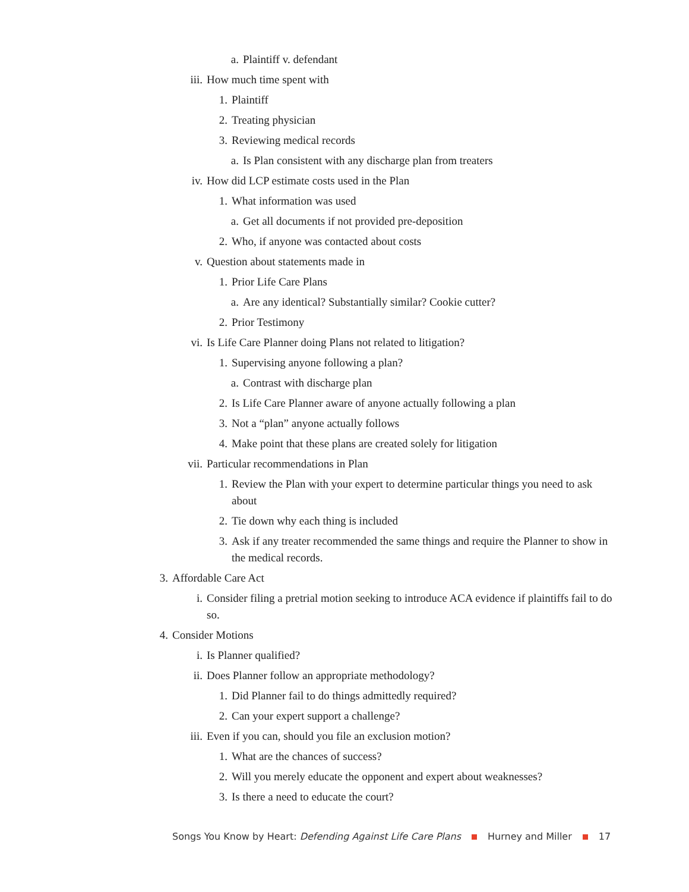a. Plaintiff v. defendant
iii. How much time spent with
1. Plaintiff
2. Treating physician
3. Reviewing medical records
a. Is Plan consistent with any discharge plan from treaters
iv. How did LCP estimate costs used in the Plan
1. What information was used
a. Get all documents if not provided pre-deposition
2. Who, if anyone was contacted about costs
v. Question about statements made in
1. Prior Life Care Plans
a. Are any identical? Substantially similar? Cookie cutter?
2. Prior Testimony
vi. Is Life Care Planner doing Plans not related to litigation?
1. Supervising anyone following a plan?
a. Contrast with discharge plan
2. Is Life Care Planner aware of anyone actually following a plan
3. Not a “plan” anyone actually follows
4. Make point that these plans are created solely for litigation
vii. Particular recommendations in Plan
1. Review the Plan with your expert to determine particular things you need to ask about
2. Tie down why each thing is included
3. Ask if any treater recommended the same things and require the Planner to show in the medical records.
3. Affordable Care Act
i. Consider filing a pretrial motion seeking to introduce ACA evidence if plaintiffs fail to do so.
4. Consider Motions
i. Is Planner qualified?
ii. Does Planner follow an appropriate methodology?
1. Did Planner fail to do things admittedly required?
2. Can your expert support a challenge?
iii. Even if you can, should you file an exclusion motion?
1. What are the chances of success?
2. Will you merely educate the opponent and expert about weaknesses?
3. Is there a need to educate the court?
Songs You Know by Heart: Defending Against Life Care Plans Hurney and Miller 17